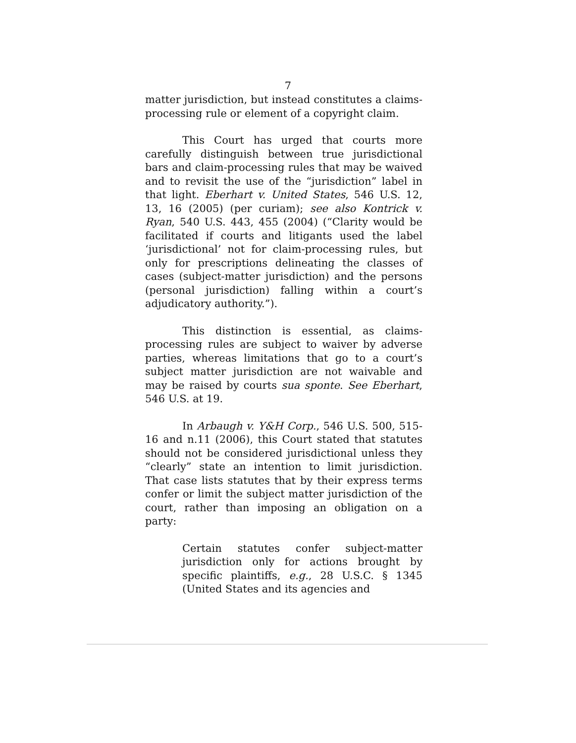7
matter jurisdiction, but instead constitutes a claims-processing rule or element of a copyright claim.
This Court has urged that courts more carefully distinguish between true jurisdictional bars and claim-processing rules that may be waived and to revisit the use of the “jurisdiction” label in that light. Eberhart v. United States, 546 U.S. 12, 13, 16 (2005) (per curiam); see also Kontrick v. Ryan, 540 U.S. 443, 455 (2004) (“Clarity would be facilitated if courts and litigants used the label ‘jurisdictional’ not for claim-processing rules, but only for prescriptions delineating the classes of cases (subject-matter jurisdiction) and the persons (personal jurisdiction) falling within a court’s adjudicatory authority.”).
This distinction is essential, as claims-processing rules are subject to waiver by adverse parties, whereas limitations that go to a court’s subject matter jurisdiction are not waivable and may be raised by courts sua sponte. See Eberhart, 546 U.S. at 19.
In Arbaugh v. Y&H Corp., 546 U.S. 500, 515-16 and n.11 (2006), this Court stated that statutes should not be considered jurisdictional unless they “clearly” state an intention to limit jurisdiction. That case lists statutes that by their express terms confer or limit the subject matter jurisdiction of the court, rather than imposing an obligation on a party:
Certain statutes confer subject-matter jurisdiction only for actions brought by specific plaintiffs, e.g., 28 U.S.C. § 1345 (United States and its agencies and